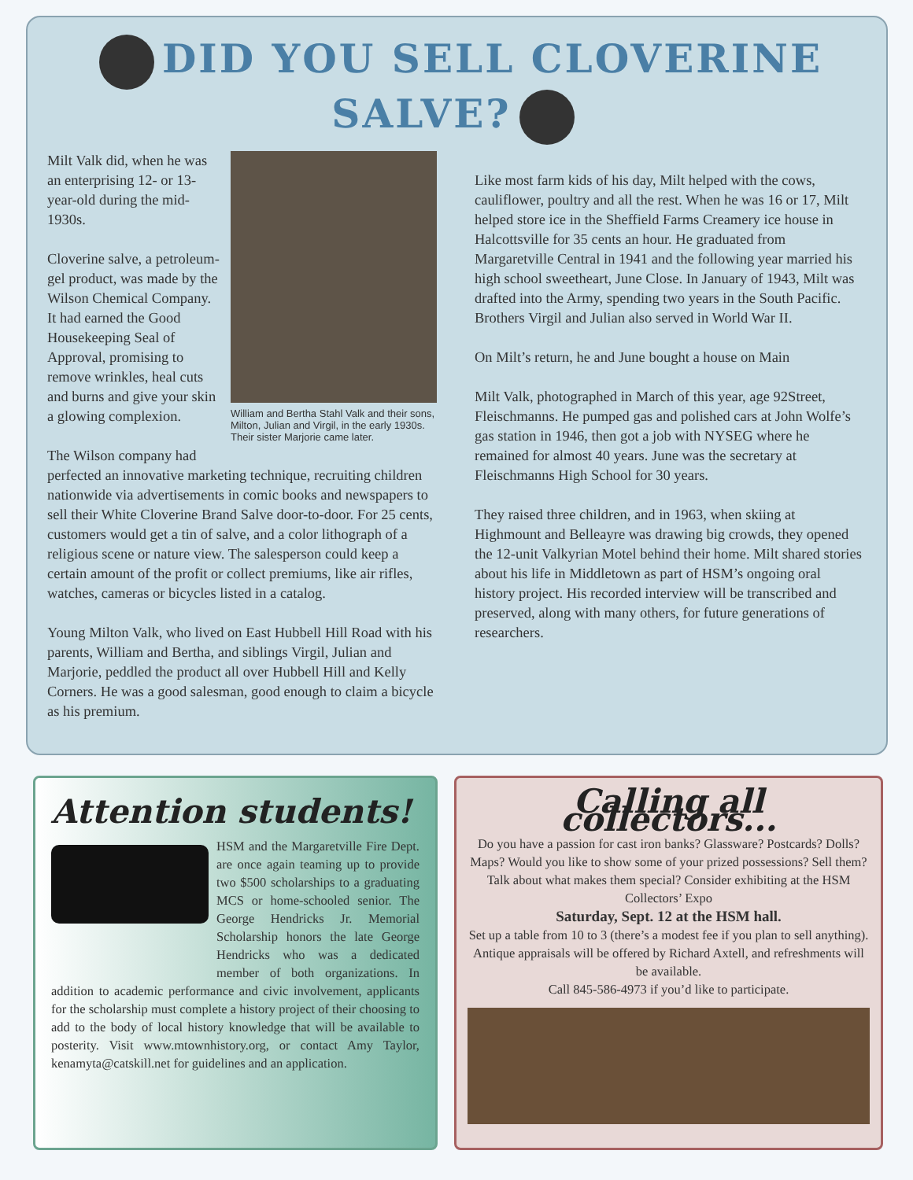DID YOU SELL CLOVERINE SALVE?
William and Bertha Stahl Valk and their sons, Milton, Julian and Virgil, in the early 1930s. Their sister Marjorie came later.
Milt Valk did, when he was an enterprising 12- or 13-year-old during the mid-1930s.
Cloverine salve, a petroleum-gel product, was made by the Wilson Chemical Company. It had earned the Good Housekeeping Seal of Approval, promising to remove wrinkles, heal cuts and burns and give your skin a glowing complexion.
The Wilson company had perfected an innovative marketing technique, recruiting children nationwide via advertisements in comic books and newspapers to sell their White Cloverine Brand Salve door-to-door. For 25 cents, customers would get a tin of salve, and a color lithograph of a religious scene or nature view. The salesperson could keep a certain amount of the profit or collect premiums, like air rifles, watches, cameras or bicycles listed in a catalog.
Young Milton Valk, who lived on East Hubbell Hill Road with his parents, William and Bertha, and siblings Virgil, Julian and Marjorie, peddled the product all over Hubbell Hill and Kelly Corners. He was a good salesman, good enough to claim a bicycle as his premium.
Like most farm kids of his day, Milt helped with the cows, cauliflower, poultry and all the rest. When he was 16 or 17, Milt helped store ice in the Sheffield Farms Creamery ice house in Halcottsville for 35 cents an hour. He graduated from Margaretville Central in 1941 and the following year married his high school sweetheart, June Close. In January of 1943, Milt was drafted into the Army, spending two years in the South Pacific. Brothers Virgil and Julian also served in World War II.
On Milt’s return, he and June bought a house on Main
Milt Valk, photographed in March of this year, age 92 Street, Fleischmanns. He pumped gas and polished cars at John Wolfe’s gas station in 1946, then got a job with NYSEG where he remained for almost 40 years. June was the secretary at Fleischmanns High School for 30 years.
They raised three children, and in 1963, when skiing at Highmount and Belleayre was drawing big crowds, they opened the 12-unit Valkyrian Motel behind their home. Milt shared stories about his life in Middletown as part of HSM’s ongoing oral history project. His recorded interview will be transcribed and preserved, along with many others, for future generations of researchers.
Attention students!
HSM and the Margaretville Fire Dept. are once again teaming up to provide two $500 scholarships to a graduating MCS or home-schooled senior. The George Hendricks Jr. Memorial Scholarship honors the late George Hendricks who was a dedicated member of both organizations. In addition to academic performance and civic involvement, applicants for the scholarship must complete a history project of their choosing to add to the body of local history knowledge that will be available to posterity. Visit www.mtownhistory.org, or contact Amy Taylor, kenamyta@catskill.net for guidelines and an application.
Calling all collectors...
Do you have a passion for cast iron banks? Glassware? Postcards? Dolls? Maps? Would you like to show some of your prized possessions? Sell them? Talk about what makes them special? Consider exhibiting at the HSM Collectors’ Expo
Saturday, Sept. 12 at the HSM hall.
Set up a table from 10 to 3 (there’s a modest fee if you plan to sell anything). Antique appraisals will be offered by Richard Axtell, and refreshments will be available.
Call 845-586-4973 if you’d like to participate.